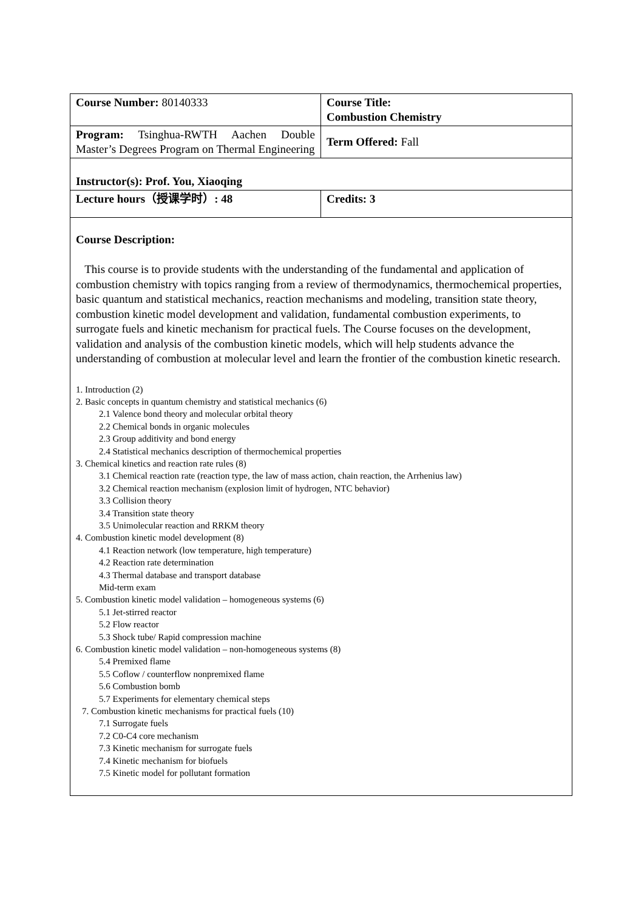| Course Number: 80140333 | Course Title: Combustion Chemistry |
| Program: Tsinghua-RWTH Aachen Double Master’s Degrees Program on Thermal Engineering | Term Offered: Fall |
| Instructor(s): Prof. You, Xiaoqing | |
| Lecture hours（授课学时）: 48 | Credits: 3 |
| Course Description: This course is to provide students with the understanding of the fundamental and application of combustion chemistry with topics ranging from a review of thermodynamics, thermochemical properties, basic quantum and statistical mechanics, reaction mechanisms and modeling, transition state theory, combustion kinetic model development and validation, fundamental combustion experiments, to surrogate fuels and kinetic mechanism for practical fuels. The Course focuses on the development, validation and analysis of the combustion kinetic models, which will help students advance the understanding of combustion at molecular level and learn the frontier of the combustion kinetic research. 1. Introduction (2) 2. Basic concepts in quantum chemistry and statistical mechanics (6) 2.1 Valence bond theory and molecular orbital theory 2.2 Chemical bonds in organic molecules 2.3 Group additivity and bond energy 2.4 Statistical mechanics description of thermochemical properties 3. Chemical kinetics and reaction rate rules (8) 3.1 Chemical reaction rate (reaction type, the law of mass action, chain reaction, the Arrhenius law) 3.2 Chemical reaction mechanism (explosion limit of hydrogen, NTC behavior) 3.3 Collision theory 3.4 Transition state theory 3.5 Unimolecular reaction and RRKM theory 4. Combustion kinetic model development (8) 4.1 Reaction network (low temperature, high temperature) 4.2 Reaction rate determination 4.3 Thermal database and transport database Mid-term exam 5. Combustion kinetic model validation – homogeneous systems (6) 5.1 Jet-stirred reactor 5.2 Flow reactor 5.3 Shock tube/ Rapid compression machine 6. Combustion kinetic model validation – non-homogeneous systems (8) 5.4 Premixed flame 5.5 Coflow / counterflow nonpremixed flame 5.6 Combustion bomb 5.7 Experiments for elementary chemical steps 7. Combustion kinetic mechanisms for practical fuels (10) 7.1 Surrogate fuels 7.2 C0-C4 core mechanism 7.3 Kinetic mechanism for surrogate fuels 7.4 Kinetic mechanism for biofuels 7.5 Kinetic model for pollutant formation | |